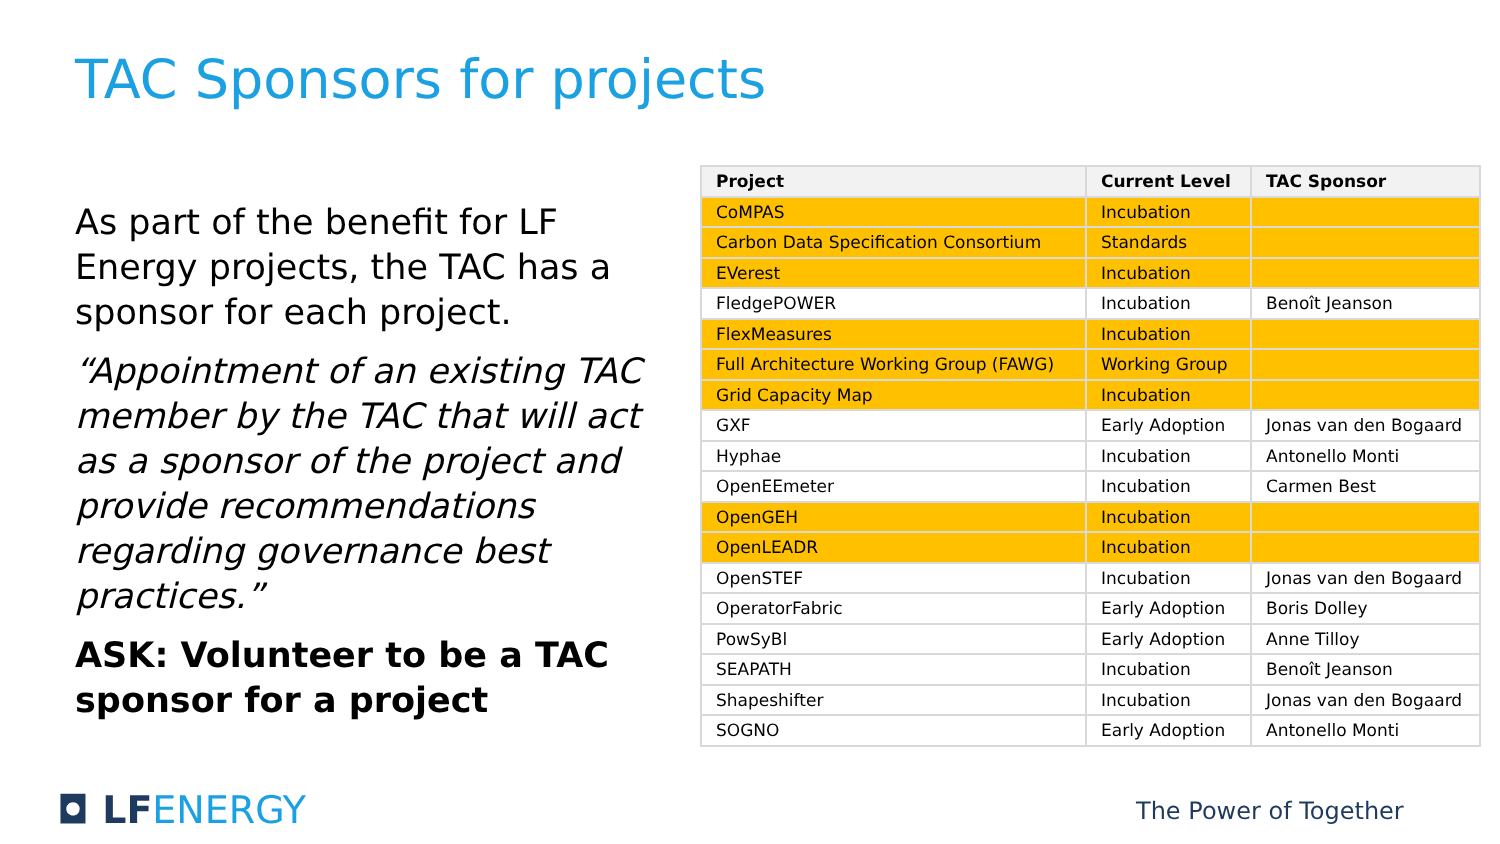TAC Sponsors for projects
As part of the benefit for LF Energy projects, the TAC has a sponsor for each project.
“Appointment of an existing TAC member by the TAC that will act as a sponsor of the project and provide recommendations regarding governance best practices.”
ASK: Volunteer to be a TAC sponsor for a project
| Project | Current Level | TAC Sponsor |
| --- | --- | --- |
| CoMPAS | Incubation | |
| Carbon Data Specification Consortium | Standards | |
| EVerest | Incubation | |
| FledgePOWER | Incubation | Benoît Jeanson |
| FlexMeasures | Incubation | |
| Full Architecture Working Group (FAWG) | Working Group | |
| Grid Capacity Map | Incubation | |
| GXF | Early Adoption | Jonas van den Bogaard |
| Hyphae | Incubation | Antonello Monti |
| OpenEEmeter | Incubation | Carmen Best |
| OpenGEH | Incubation | |
| OpenLEADR | Incubation | |
| OpenSTEF | Incubation | Jonas van den Bogaard |
| OperatorFabric | Early Adoption | Boris Dolley |
| PowSyBl | Early Adoption | Anne Tilloy |
| SEAPATH | Incubation | Benoît Jeanson |
| Shapeshifter | Incubation | Jonas van den Bogaard |
| SOGNO | Early Adoption | Antonello Monti |
◘ LFENERGY The Power of Together